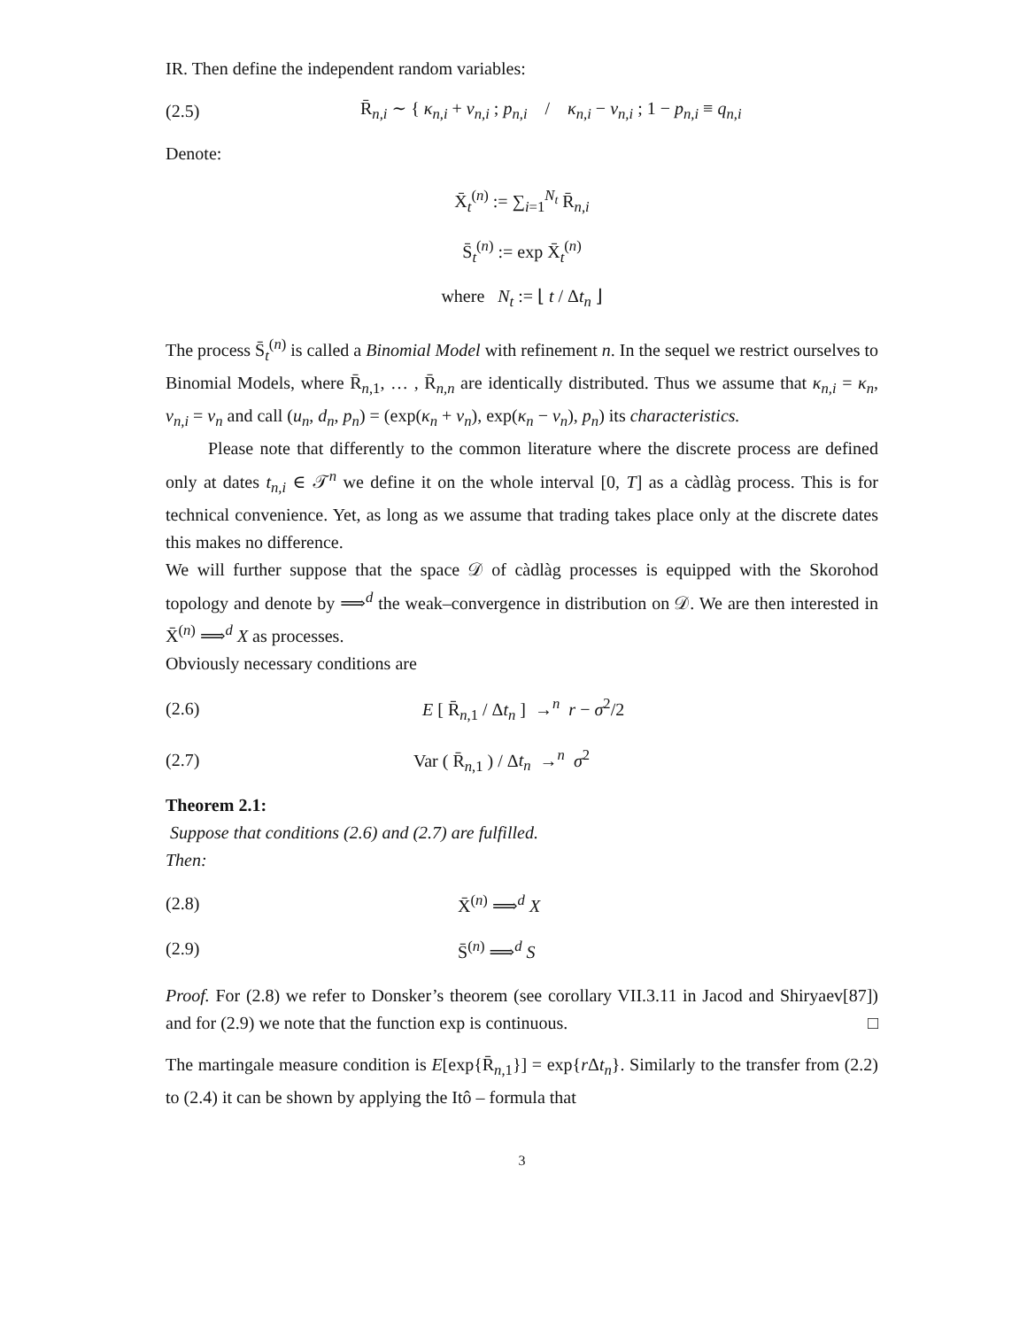IR. Then define the independent random variables:
(2.5)
R̄<sub>n,i</sub> ∼ { κ<sub>n,i</sub> + v<sub>n,i</sub> ; p<sub>n,i</sub> / κ<sub>n,i</sub> − v<sub>n,i</sub> ; 1 − p<sub>n,i</sub> ≡ q<sub>n,i</sub>
Denote:
X̄<sub>t</sub><sup>(n)</sup> := ∑<sub>i=1</sub><sup>N<sub>t</sub></sup> R̄<sub>n,i</sub>
S̄<sub>t</sub><sup>(n)</sup> := exp X̄<sub>t</sub><sup>(n)</sup>
where N<sub>t</sub> := ⌊ t / Δt<sub>n</sub> ⌋
The process S̄<sub>t</sub><sup>(n)</sup> is called a Binomial Model with refinement n. In the sequel we restrict ourselves to Binomial Models, where R̄<sub>n,1</sub>, … , R̄<sub>n,n</sub> are identically distributed. Thus we assume that κ<sub>n,i</sub> = κ<sub>n</sub>, v<sub>n,i</sub> = v<sub>n</sub> and call (u<sub>n</sub>, d<sub>n</sub>, p<sub>n</sub>) = (exp(κ<sub>n</sub> + v<sub>n</sub>), exp(κ<sub>n</sub> − v<sub>n</sub>), p<sub>n</sub>) its characteristics.
Please note that differently to the common literature where the discrete process are defined only at dates t<sub>n,i</sub> ∈ 𝒯<sup>n</sup> we define it on the whole interval [0, T] as a càdlàg process. This is for technical convenience. Yet, as long as we assume that trading takes place only at the discrete dates this makes no difference.
We will further suppose that the space 𝒟 of càdlàg processes is equipped with the Skorohod topology and denote by ⟹<sup>d</sup> the weak–convergence in distribution on 𝒟. We are then interested in X̄<sup>(n)</sup> ⟹<sup>d</sup> X as processes.
Obviously necessary conditions are
(2.6)
E [ R̄<sub>n,1</sub> / Δt<sub>n</sub> ] →<sup>n</sup> r − σ<sup>2</sup>/2
(2.7) Var ( R̄<sub>n,1</sub> ) / Δt<sub>n</sub> →<sup>n</sup> σ<sup>2</sup>
Theorem 2.1:
Suppose that conditions (2.6) and (2.7) are fulfilled.
Then:
(2.8) X̄<sup>(n)</sup> ⟹<sup>d</sup> X
(2.9) S̄<sup>(n)</sup> ⟹<sup>d</sup> S
Proof. For (2.8) we refer to Donsker’s theorem (see corollary VII.3.11 in Jacod and Shiryaev[87]) and for (2.9) we note that the function exp is continuous. □
The martingale measure condition is E[exp{R̄<sub>n,1</sub>}] = exp{r Δt<sub>n</sub>}. Similarly to the transfer from (2.2) to (2.4) it can be shown by applying the Itô – formula that
3